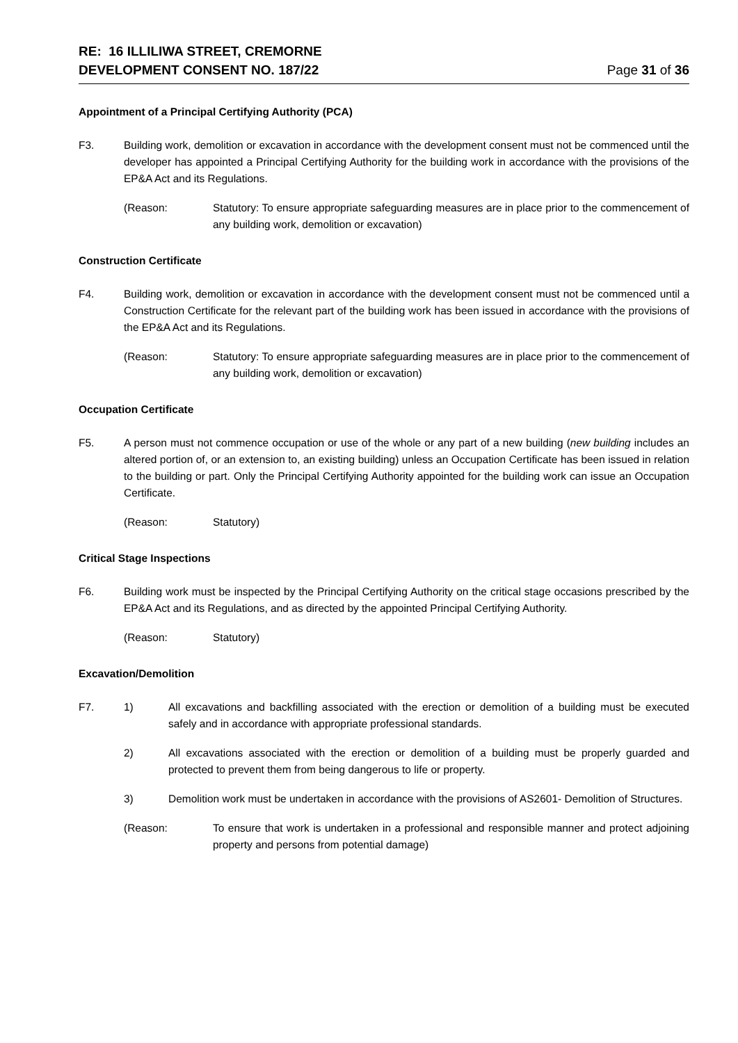RE: 16 ILLILIWA STREET, CREMORNE
DEVELOPMENT CONSENT NO. 187/22
Page 31 of 36
Appointment of a Principal Certifying Authority (PCA)
F3. Building work, demolition or excavation in accordance with the development consent must not be commenced until the developer has appointed a Principal Certifying Authority for the building work in accordance with the provisions of the EP&A Act and its Regulations.
(Reason: Statutory: To ensure appropriate safeguarding measures are in place prior to the commencement of any building work, demolition or excavation)
Construction Certificate
F4. Building work, demolition or excavation in accordance with the development consent must not be commenced until a Construction Certificate for the relevant part of the building work has been issued in accordance with the provisions of the EP&A Act and its Regulations.
(Reason: Statutory: To ensure appropriate safeguarding measures are in place prior to the commencement of any building work, demolition or excavation)
Occupation Certificate
F5. A person must not commence occupation or use of the whole or any part of a new building (new building includes an altered portion of, or an extension to, an existing building) unless an Occupation Certificate has been issued in relation to the building or part. Only the Principal Certifying Authority appointed for the building work can issue an Occupation Certificate.
(Reason: Statutory)
Critical Stage Inspections
F6. Building work must be inspected by the Principal Certifying Authority on the critical stage occasions prescribed by the EP&A Act and its Regulations, and as directed by the appointed Principal Certifying Authority.
(Reason: Statutory)
Excavation/Demolition
F7. 1) All excavations and backfilling associated with the erection or demolition of a building must be executed safely and in accordance with appropriate professional standards.
2) All excavations associated with the erection or demolition of a building must be properly guarded and protected to prevent them from being dangerous to life or property.
3) Demolition work must be undertaken in accordance with the provisions of AS2601- Demolition of Structures.
(Reason: To ensure that work is undertaken in a professional and responsible manner and protect adjoining property and persons from potential damage)